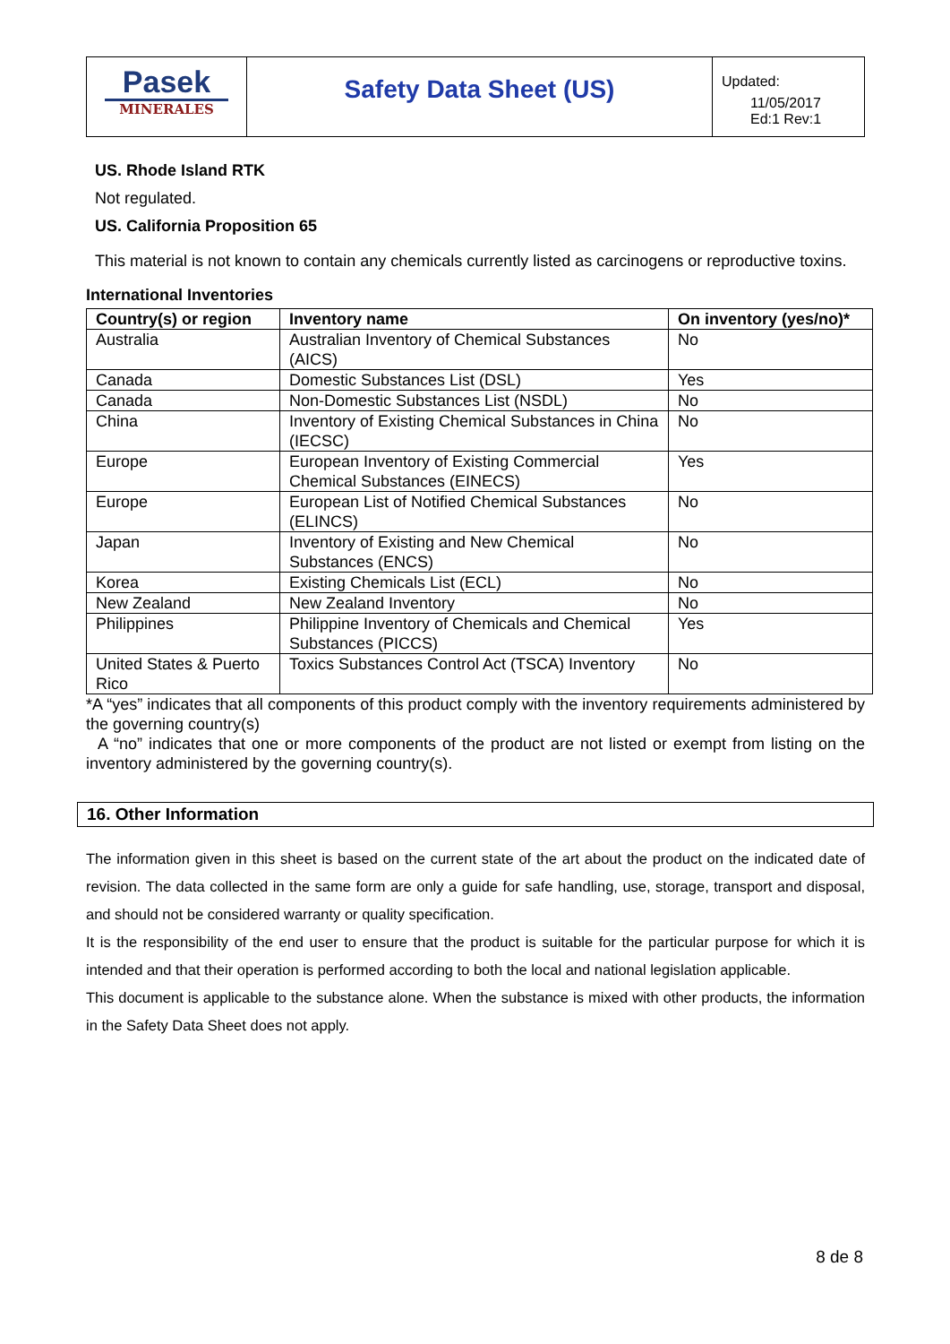Pasek
MINERALES
Safety Data Sheet (US)
Updated:
11/05/2017
Ed:1 Rev:1
US. Rhode Island RTK
Not regulated.
US. California Proposition 65
This material is not known to contain any chemicals currently listed as carcinogens or reproductive toxins.
International Inventories
| Country(s) or region | Inventory name | On inventory (yes/no)* |
| --- | --- | --- |
| Australia | Australian Inventory of Chemical Substances (AICS) | No |
| Canada | Domestic Substances List (DSL) | Yes |
| Canada | Non-Domestic Substances List (NSDL) | No |
| China | Inventory of Existing Chemical Substances in China (IECSC) | No |
| Europe | European Inventory of Existing Commercial Chemical Substances (EINECS) | Yes |
| Europe | European List of Notified Chemical Substances (ELINCS) | No |
| Japan | Inventory of Existing and New Chemical Substances (ENCS) | No |
| Korea | Existing Chemicals List (ECL) | No |
| New Zealand | New Zealand Inventory | No |
| Philippines | Philippine Inventory of Chemicals and Chemical Substances (PICCS) | Yes |
| United States & Puerto Rico | Toxics Substances Control Act (TSCA) Inventory | No |
*A “yes” indicates that all components of this product comply with the inventory requirements administered by the governing country(s)
A “no” indicates that one or more components of the product are not listed or exempt from listing on the inventory administered by the governing country(s).
16. Other Information
The information given in this sheet is based on the current state of the art about the product on the indicated date of revision. The data collected in the same form are only a guide for safe handling, use, storage, transport and disposal, and should not be considered warranty or quality specification.
It is the responsibility of the end user to ensure that the product is suitable for the particular purpose for which it is intended and that their operation is performed according to both the local and national legislation applicable.
This document is applicable to the substance alone. When the substance is mixed with other products, the information in the Safety Data Sheet does not apply.
8 de 8